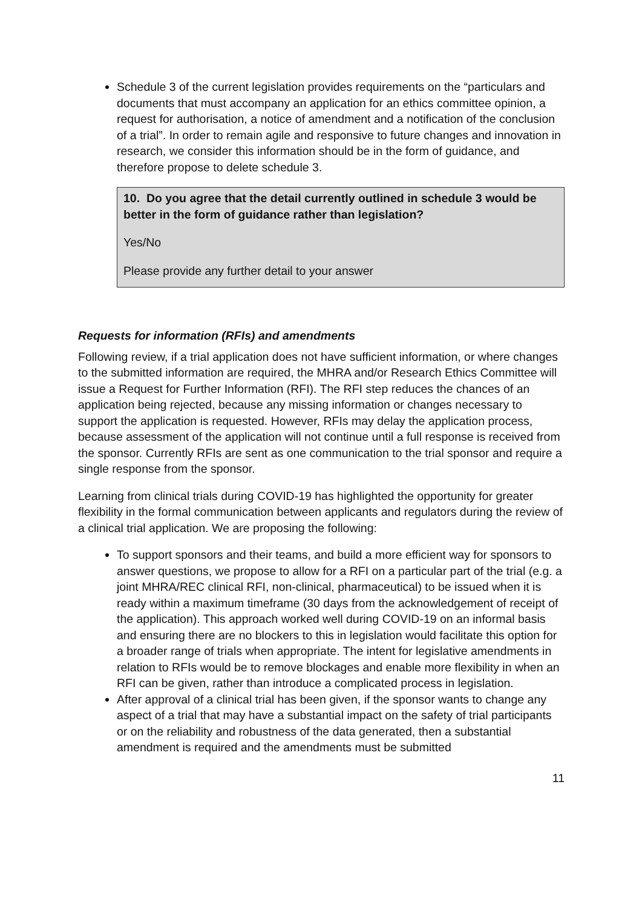Schedule 3 of the current legislation provides requirements on the “particulars and documents that must accompany an application for an ethics committee opinion, a request for authorisation, a notice of amendment and a notification of the conclusion of a trial”. In order to remain agile and responsive to future changes and innovation in research, we consider this information should be in the form of guidance, and therefore propose to delete schedule 3.
10. Do you agree that the detail currently outlined in schedule 3 would be better in the form of guidance rather than legislation?
Yes/No
Please provide any further detail to your answer
Requests for information (RFIs) and amendments
Following review, if a trial application does not have sufficient information, or where changes to the submitted information are required, the MHRA and/or Research Ethics Committee will issue a Request for Further Information (RFI). The RFI step reduces the chances of an application being rejected, because any missing information or changes necessary to support the application is requested. However, RFIs may delay the application process, because assessment of the application will not continue until a full response is received from the sponsor. Currently RFIs are sent as one communication to the trial sponsor and require a single response from the sponsor.
Learning from clinical trials during COVID-19 has highlighted the opportunity for greater flexibility in the formal communication between applicants and regulators during the review of a clinical trial application. We are proposing the following:
To support sponsors and their teams, and build a more efficient way for sponsors to answer questions, we propose to allow for a RFI on a particular part of the trial (e.g. a joint MHRA/REC clinical RFI, non-clinical, pharmaceutical) to be issued when it is ready within a maximum timeframe (30 days from the acknowledgement of receipt of the application). This approach worked well during COVID-19 on an informal basis and ensuring there are no blockers to this in legislation would facilitate this option for a broader range of trials when appropriate. The intent for legislative amendments in relation to RFIs would be to remove blockages and enable more flexibility in when an RFI can be given, rather than introduce a complicated process in legislation.
After approval of a clinical trial has been given, if the sponsor wants to change any aspect of a trial that may have a substantial impact on the safety of trial participants or on the reliability and robustness of the data generated, then a substantial amendment is required and the amendments must be submitted
11